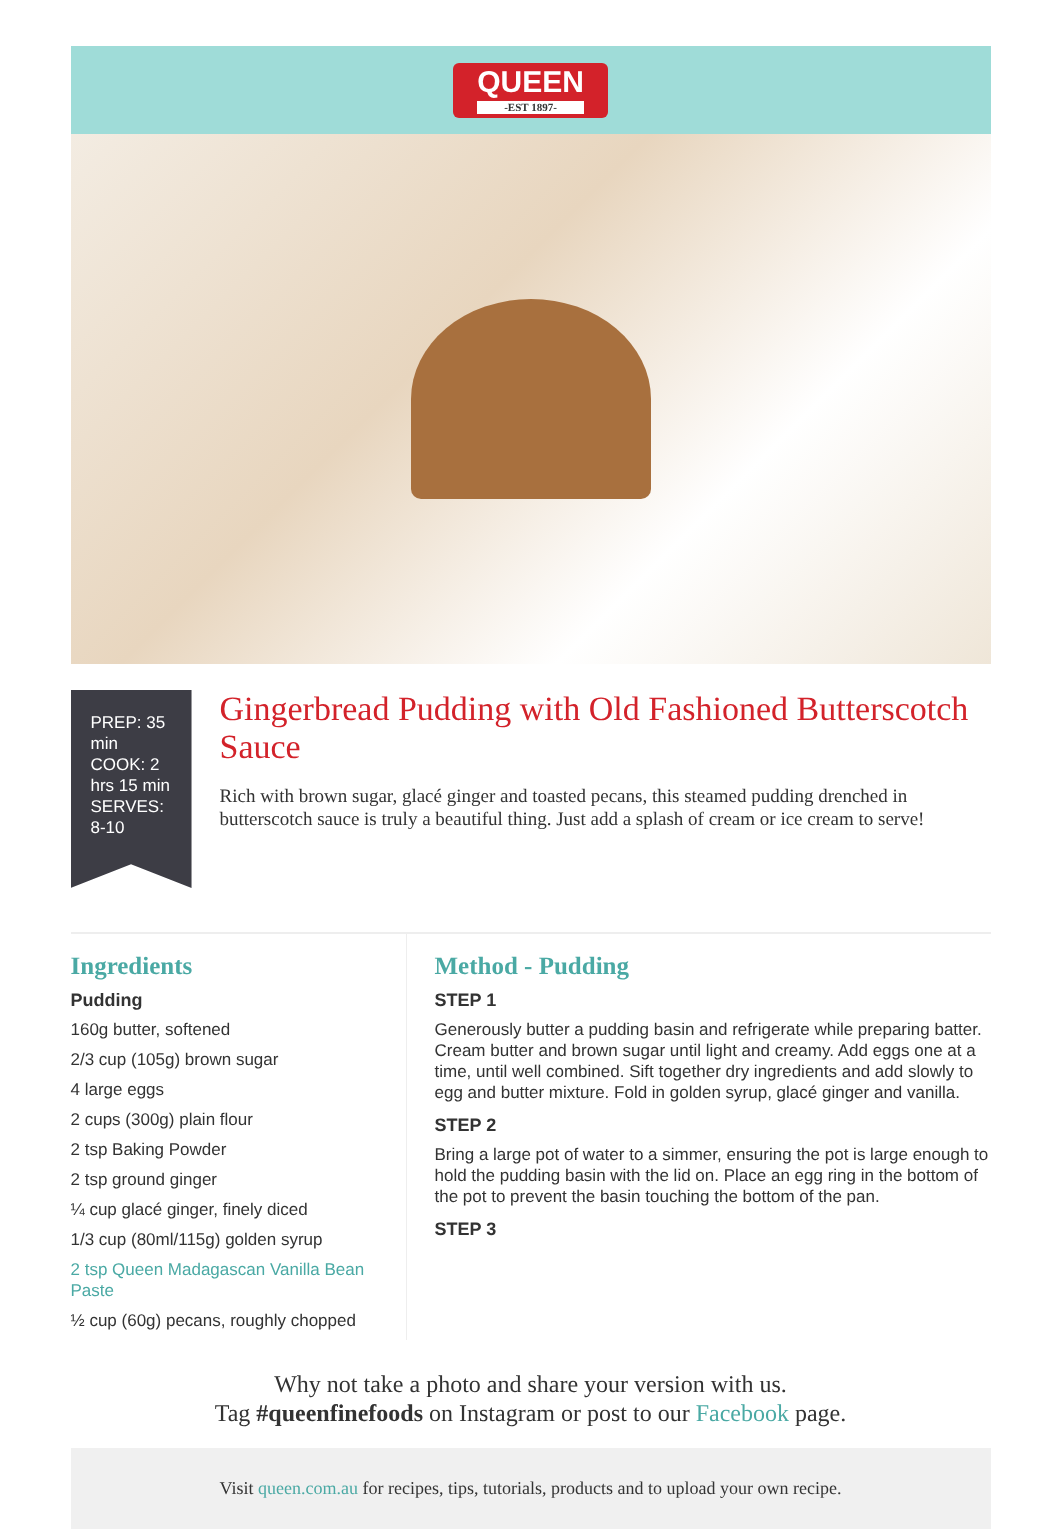QUEEN
-EST 1897-
PREP: 35 min
COOK: 2 hrs 15 min
SERVES: 8-10
Gingerbread Pudding with Old Fashioned Butterscotch Sauce
Rich with brown sugar, glacé ginger and toasted pecans, this steamed pudding drenched in butterscotch sauce is truly a beautiful thing. Just add a splash of cream or ice cream to serve!
Ingredients
Pudding
160g butter, softened
2/3 cup (105g) brown sugar
4 large eggs
2 cups (300g) plain flour
2 tsp Baking Powder
2 tsp ground ginger
¼ cup glacé ginger, finely diced
1/3 cup (80ml/115g) golden syrup
2 tsp Queen Madagascan Vanilla Bean Paste
½ cup (60g) pecans, roughly chopped
Method - Pudding
STEP 1
Generously butter a pudding basin and refrigerate while preparing batter. Cream butter and brown sugar until light and creamy. Add eggs one at a time, until well combined. Sift together dry ingredients and add slowly to egg and butter mixture. Fold in golden syrup, glacé ginger and vanilla.
STEP 2
Bring a large pot of water to a simmer, ensuring the pot is large enough to hold the pudding basin with the lid on. Place an egg ring in the bottom of the pot to prevent the basin touching the bottom of the pan.
STEP 3
Why not take a photo and share your version with us.
Tag #queenfinefoods on Instagram or post to our Facebook page.
Visit queen.com.au for recipes, tips, tutorials, products and to upload your own recipe.